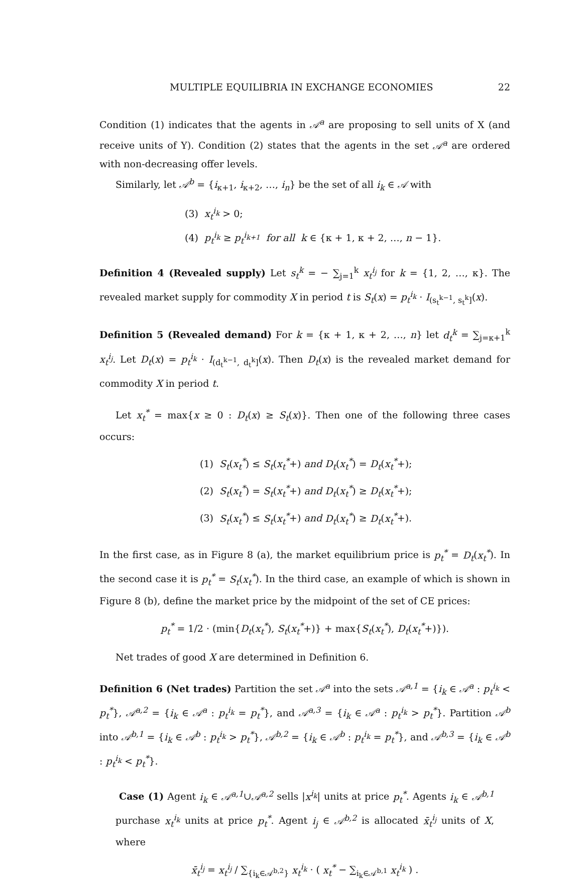MULTIPLE EQUILIBRIA IN EXCHANGE ECONOMIES 22
Condition (1) indicates that the agents in 𝒜<sup>a</sup> are proposing to sell units of X (and receive units of Y). Condition (2) states that the agents in the set 𝒜<sup>a</sup> are ordered with non-decreasing offer levels.
Similarly, let 𝒜<sup>b</sup> = {i<sub>κ+1</sub>, i<sub>κ+2</sub>, …, i<sub>n</sub>} be the set of all i<sub>k</sub> ∈ 𝒜 with
(3) x<sub>t</sub><sup>i<sub>k</sub></sup> > 0;
(4) p<sub>t</sub><sup>i<sub>k</sub></sup> ≥ p<sub>t</sub><sup>i<sub>k+1</sub></sup> for all k ∈ {κ + 1, κ + 2, …, n − 1}.
Definition 4 (Revealed supply) Let s<sub>t</sub><sup>k</sup> = − ∑<sub>j=1</sub><sup>k</sup> x<sub>t</sub><sup>i<sub>j</sub></sup> for k = {1, 2, …, κ}. The revealed market supply for commodity X in period t is S<sub>t</sub>(x) = p<sub>t</sub><sup>i<sub>k</sub></sup> · I<sub>(s<sub>t</sub><sup>k−1</sup>, s<sub>t</sub><sup>k</sup>]</sub>(x).
Definition 5 (Revealed demand) For k = {κ + 1, κ + 2, …, n} let d<sub>t</sub><sup>k</sup> = ∑<sub>j=κ+1</sub><sup>k</sup> x<sub>t</sub><sup>i<sub>j</sub></sup>. Let D<sub>t</sub>(x) = p<sub>t</sub><sup>i<sub>k</sub></sup> · I<sub>(d<sub>t</sub><sup>k−1</sup>, d<sub>t</sub><sup>k</sup>]</sub>(x). Then D<sub>t</sub>(x) is the revealed market demand for commodity X in period t.
Let x<sub>t</sub><sup>*</sup> = max{x ≥ 0 : D<sub>t</sub>(x) ≥ S<sub>t</sub>(x)}. Then one of the following three cases occurs:
(1) S<sub>t</sub>(x<sub>t</sub><sup>*</sup>) ≤ S<sub>t</sub>(x<sub>t</sub><sup>*</sup>+) and D<sub>t</sub>(x<sub>t</sub><sup>*</sup>) = D<sub>t</sub>(x<sub>t</sub><sup>*</sup>+);
(2) S<sub>t</sub>(x<sub>t</sub><sup>*</sup>) = S<sub>t</sub>(x<sub>t</sub><sup>*</sup>+) and D<sub>t</sub>(x<sub>t</sub><sup>*</sup>) ≥ D<sub>t</sub>(x<sub>t</sub><sup>*</sup>+);
(3) S<sub>t</sub>(x<sub>t</sub><sup>*</sup>) ≤ S<sub>t</sub>(x<sub>t</sub><sup>*</sup>+) and D<sub>t</sub>(x<sub>t</sub><sup>*</sup>) ≥ D<sub>t</sub>(x<sub>t</sub><sup>*</sup>+).
In the first case, as in Figure 8 (a), the market equilibrium price is p<sub>t</sub><sup>*</sup> = D<sub>t</sub>(x<sub>t</sub><sup>*</sup>). In the second case it is p<sub>t</sub><sup>*</sup> = S<sub>t</sub>(x<sub>t</sub><sup>*</sup>). In the third case, an example of which is shown in Figure 8 (b), define the market price by the midpoint of the set of CE prices:
p<sub>t</sub><sup>*</sup> = 1/2 · (min{D<sub>t</sub>(x<sub>t</sub><sup>*</sup>), S<sub>t</sub>(x<sub>t</sub><sup>*</sup>+)} + max{S<sub>t</sub>(x<sub>t</sub><sup>*</sup>), D<sub>t</sub>(x<sub>t</sub><sup>*</sup>+)}).
Net trades of good X are determined in Definition 6.
Definition 6 (Net trades) Partition the set 𝒜<sup>a</sup> into the sets 𝒜<sup>a,1</sup> = {i<sub>k</sub> ∈ 𝒜<sup>a</sup> : p<sub>t</sub><sup>i<sub>k</sub></sup> < p<sub>t</sub><sup>*</sup>}, 𝒜<sup>a,2</sup> = {i<sub>k</sub> ∈ 𝒜<sup>a</sup> : p<sub>t</sub><sup>i<sub>k</sub></sup> = p<sub>t</sub><sup>*</sup>}, and 𝒜<sup>a,3</sup> = {i<sub>k</sub> ∈ 𝒜<sup>a</sup> : p<sub>t</sub><sup>i<sub>k</sub></sup> > p<sub>t</sub><sup>*</sup>}. Partition 𝒜<sup>b</sup> into 𝒜<sup>b,1</sup> = {i<sub>k</sub> ∈ 𝒜<sup>b</sup> : p<sub>t</sub><sup>i<sub>k</sub></sup> > p<sub>t</sub><sup>*</sup>}, 𝒜<sup>b,2</sup> = {i<sub>k</sub> ∈ 𝒜<sup>b</sup> : p<sub>t</sub><sup>i<sub>k</sub></sup> = p<sub>t</sub><sup>*</sup>}, and 𝒜<sup>b,3</sup> = {i<sub>k</sub> ∈ 𝒜<sup>b</sup> : p<sub>t</sub><sup>i<sub>k</sub></sup> < p<sub>t</sub><sup>*</sup>}.
Case (1) Agent i<sub>k</sub> ∈ 𝒜<sup>a,1</sup>∪𝒜<sup>a,2</sup> sells |x<sup>i<sub>k</sub></sup>| units at price p<sub>t</sub><sup>*</sup>. Agents i<sub>k</sub> ∈ 𝒜<sup>b,1</sup> purchase x<sub>t</sub><sup>i<sub>k</sub></sup> units at price p<sub>t</sub><sup>*</sup>. Agent i<sub>j</sub> ∈ 𝒜<sup>b,2</sup> is allocated x̄<sub>t</sub><sup>i<sub>j</sub></sup> units of X, where
x̄<sub>t</sub><sup>i<sub>j</sub></sup> = x<sub>t</sub><sup>i<sub>j</sub></sup> / ∑<sub>{i<sub>k</sub>∈𝒜<sup>b,2</sup>}</sub> x<sub>t</sub><sup>i<sub>k</sub></sup> · ( x<sub>t</sub><sup>*</sup> − ∑<sub>i<sub>k</sub>∈𝒜<sup>b,1</sup></sub> x<sub>t</sub><sup>i<sub>k</sub></sup> ) .